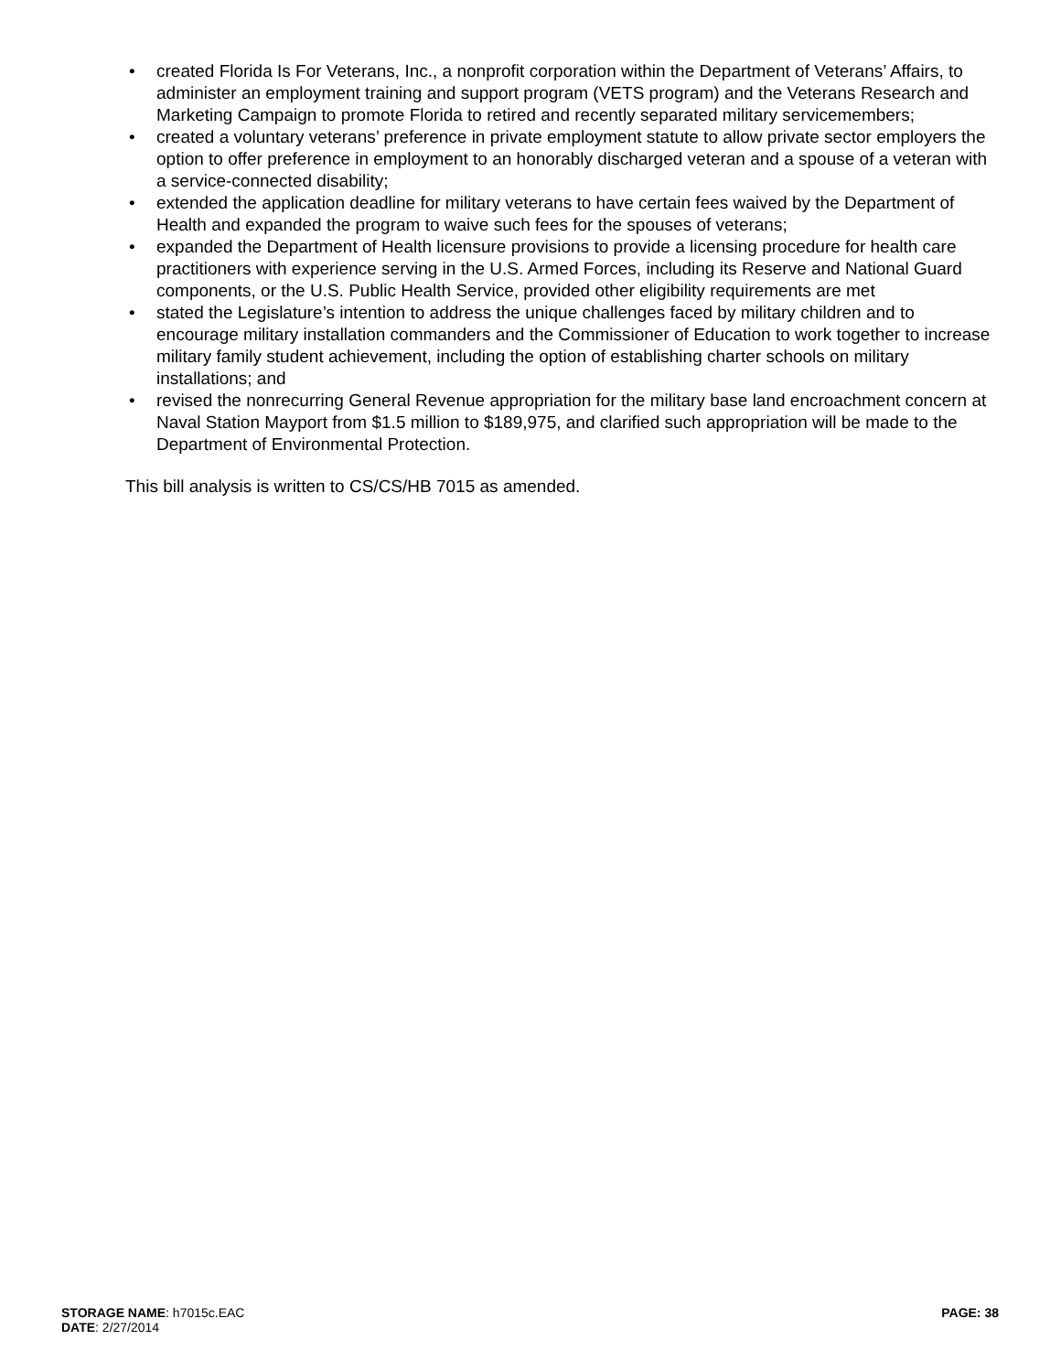• created Florida Is For Veterans, Inc., a nonprofit corporation within the Department of Veterans’ Affairs, to administer an employment training and support program (VETS program) and the Veterans Research and Marketing Campaign to promote Florida to retired and recently separated military servicemembers;
• created a voluntary veterans’ preference in private employment statute to allow private sector employers the option to offer preference in employment to an honorably discharged veteran and a spouse of a veteran with a service-connected disability;
• extended the application deadline for military veterans to have certain fees waived by the Department of Health and expanded the program to waive such fees for the spouses of veterans;
• expanded the Department of Health licensure provisions to provide a licensing procedure for health care practitioners with experience serving in the U.S. Armed Forces, including its Reserve and National Guard components, or the U.S. Public Health Service, provided other eligibility requirements are met
• stated the Legislature’s intention to address the unique challenges faced by military children and to encourage military installation commanders and the Commissioner of Education to work together to increase military family student achievement, including the option of establishing charter schools on military installations; and
• revised the nonrecurring General Revenue appropriation for the military base land encroachment concern at Naval Station Mayport from $1.5 million to $189,975, and clarified such appropriation will be made to the Department of Environmental Protection.
This bill analysis is written to CS/CS/HB 7015 as amended.
STORAGE NAME: h7015c.EAC
DATE: 2/27/2014
PAGE: 38